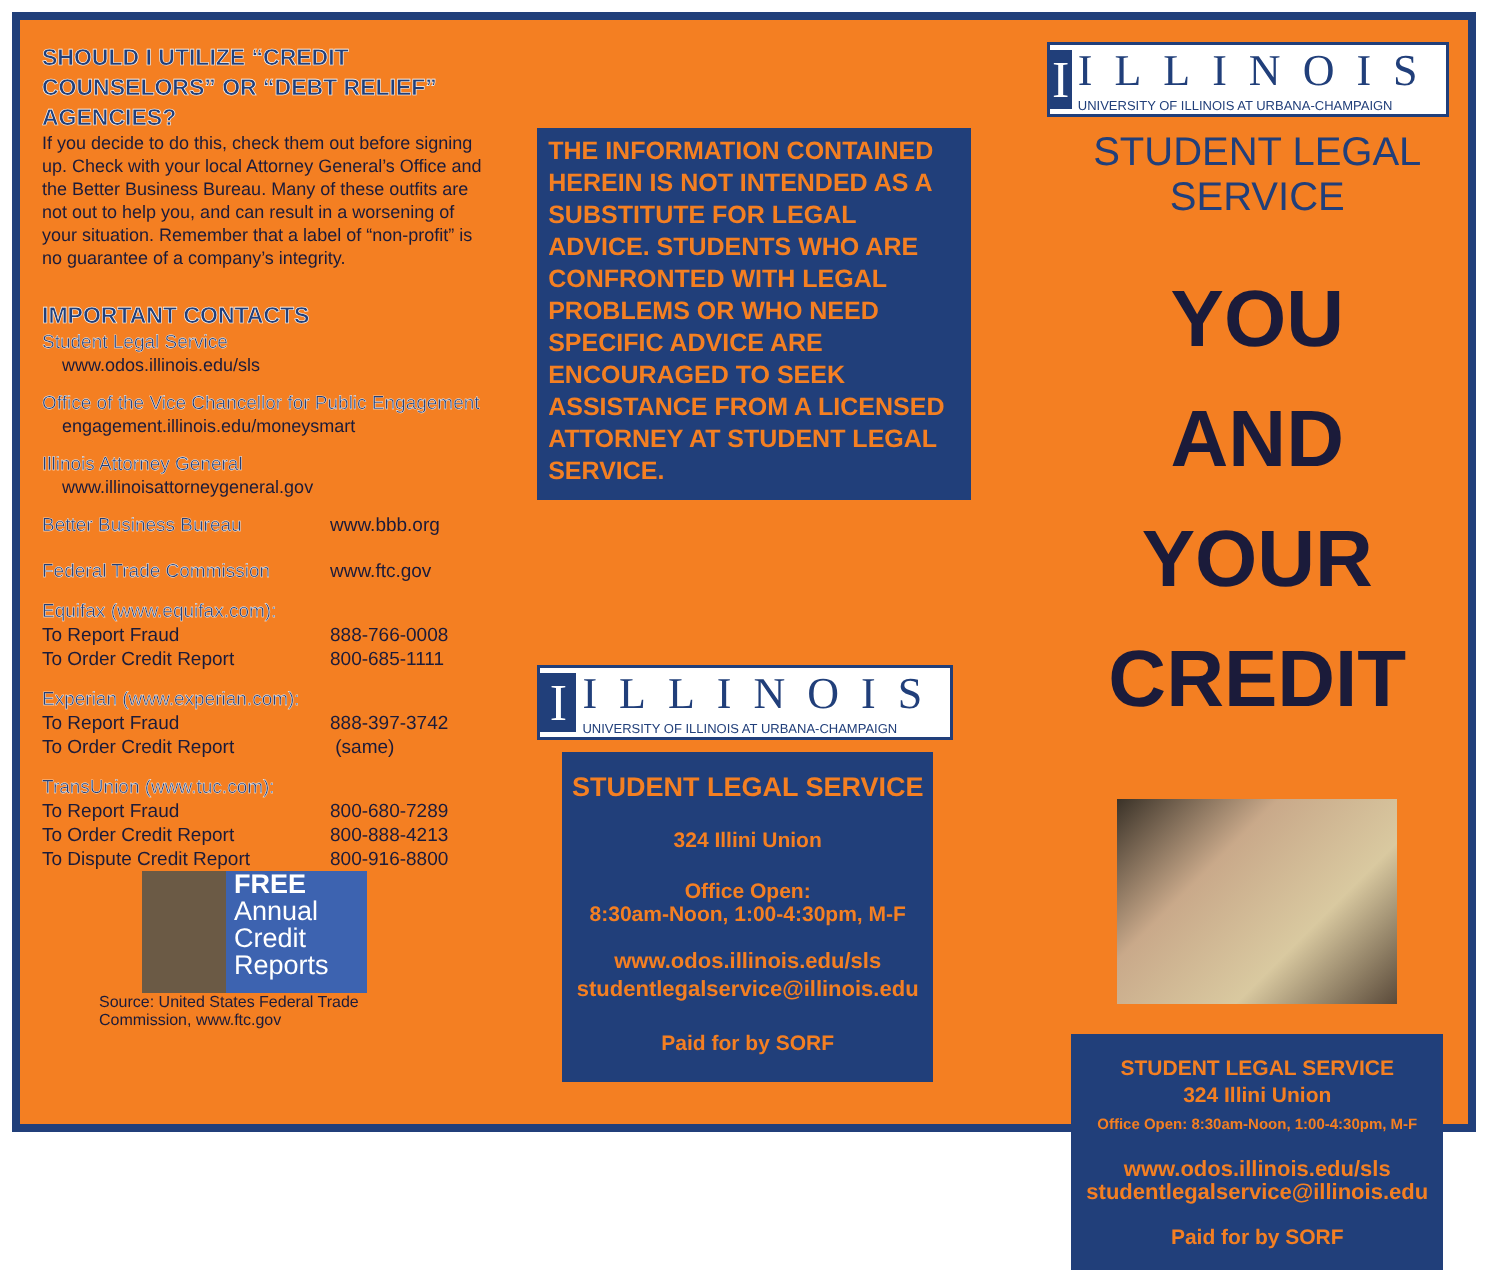SHOULD I UTILIZE “CREDIT COUNSELORS” OR “DEBT RELIEF” AGENCIES?
If you decide to do this, check them out before signing up. Check with your local Attorney General’s Office and the Better Business Bureau. Many of these outfits are not out to help you, and can result in a worsening of your situation. Remember that a label of “non-profit” is no guarantee of a company’s integrity.
IMPORTANT CONTACTS
Student Legal Service
www.odos.illinois.edu/sls
Office of the Vice Chancellor for Public Engagement
engagement.illinois.edu/moneysmart
Illinois Attorney General
www.illinoisattorneygeneral.gov
| Better Business Bureau | www.bbb.org |
| Federal Trade Commission | www.ftc.gov |
| Equifax (www.equifax.com): | |
| To Report Fraud | 888-766-0008 |
| To Order Credit Report | 800-685-1111 |
| Experian (www.experian.com): | |
| To Report Fraud | 888-397-3742 |
| To Order Credit Report | (same) |
| TransUnion (www.tuc.com): | |
| To Report Fraud | 800-680-7289 |
| To Order Credit Report | 800-888-4213 |
| To Dispute Credit Report | 800-916-8800 |
FREE
Annual
Credit
Reports
Source: United States Federal Trade
Commission, www.ftc.gov
THE INFORMATION CONTAINED HEREIN IS NOT INTENDED AS A SUBSTITUTE FOR LEGAL ADVICE. STUDENTS WHO ARE CONFRONTED WITH LEGAL PROBLEMS OR WHO NEED SPECIFIC ADVICE ARE ENCOURAGED TO SEEK ASSISTANCE FROM A LICENSED ATTORNEY AT STUDENT LEGAL SERVICE.
I
ILLINOIS
UNIVERSITY OF ILLINOIS AT URBANA-CHAMPAIGN
STUDENT LEGAL SERVICE
324 Illini Union
Office Open:
8:30am-Noon, 1:00-4:30pm, M-F
www.odos.illinois.edu/sls
studentlegalservice@illinois.edu
Paid for by SORF
I
ILLINOIS
UNIVERSITY OF ILLINOIS AT URBANA-CHAMPAIGN
STUDENT LEGAL SERVICE
YOU
AND
YOUR CREDIT
STUDENT LEGAL SERVICE
324 Illini Union
Office Open: 8:30am-Noon, 1:00-4:30pm, M-F
www.odos.illinois.edu/sls
studentlegalservice@illinois.edu
Paid for by SORF